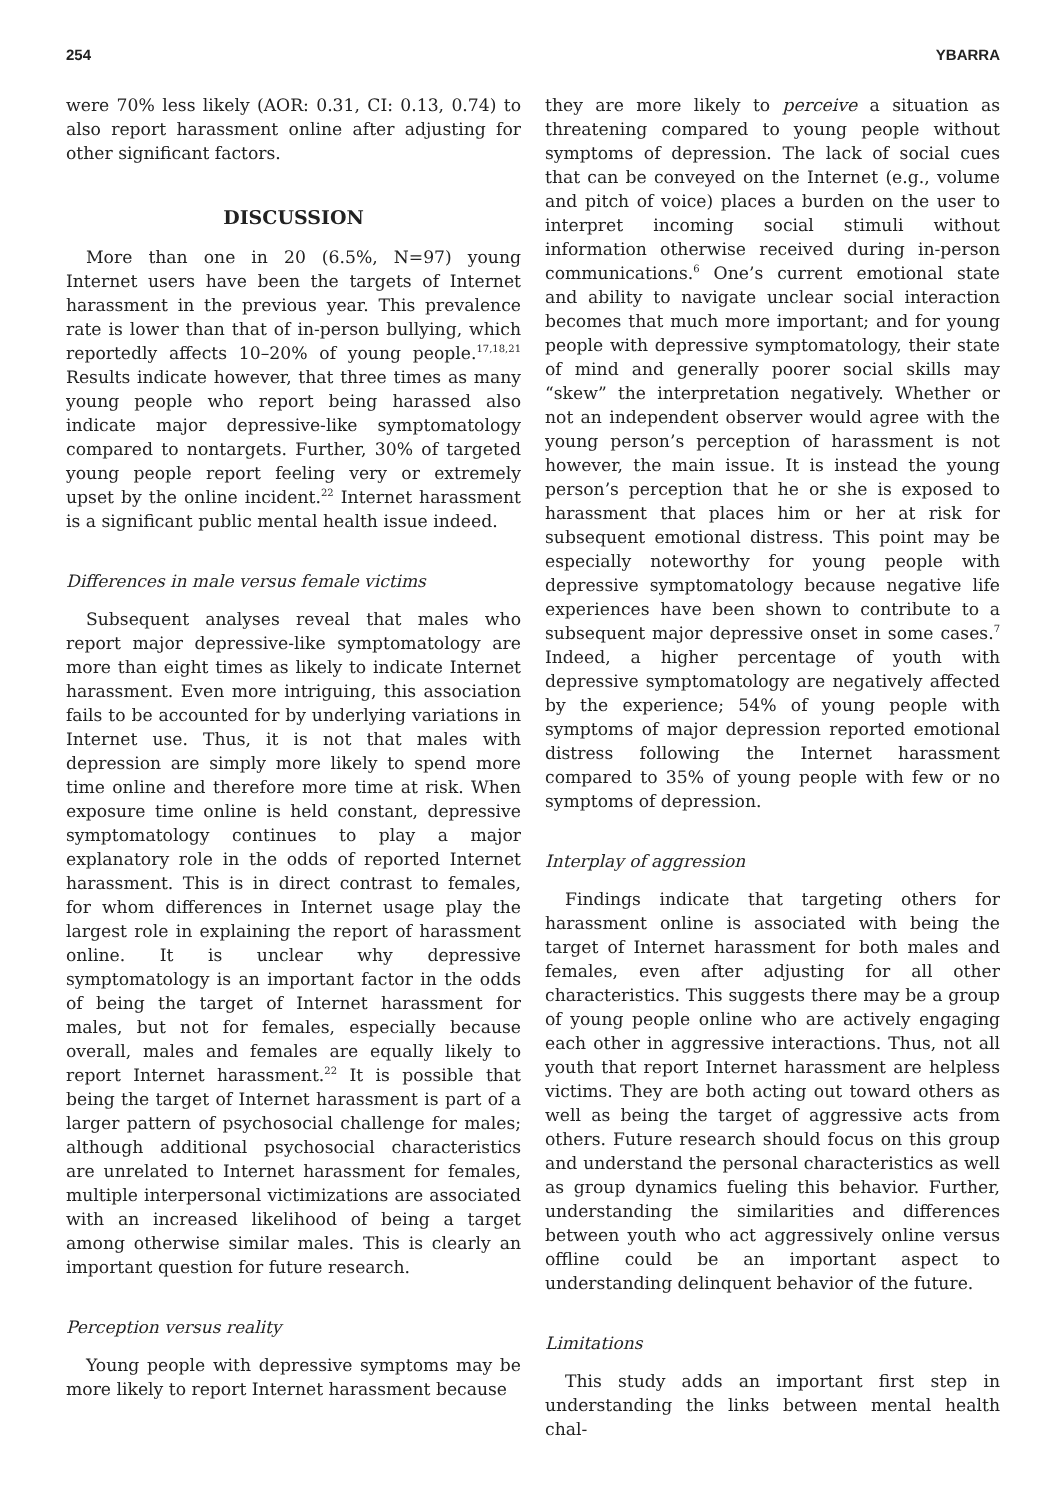254 YBARRA
were 70% less likely (AOR: 0.31, CI: 0.13, 0.74) to also report harassment online after adjusting for other significant factors.
DISCUSSION
More than one in 20 (6.5%, N=97) young Internet users have been the targets of Internet harassment in the previous year. This prevalence rate is lower than that of in-person bullying, which reportedly affects 10–20% of young people.<sup>17,18,21</sup> Results indicate however, that three times as many young people who report being harassed also indicate major depressive-like symptomatology compared to nontargets. Further, 30% of targeted young people report feeling very or extremely upset by the online incident.<sup>22</sup> Internet harassment is a significant public mental health issue indeed.
Differences in male versus female victims
Subsequent analyses reveal that males who report major depressive-like symptomatology are more than eight times as likely to indicate Internet harassment. Even more intriguing, this association fails to be accounted for by underlying variations in Internet use. Thus, it is not that males with depression are simply more likely to spend more time online and therefore more time at risk. When exposure time online is held constant, depressive symptomatology continues to play a major explanatory role in the odds of reported Internet harassment. This is in direct contrast to females, for whom differences in Internet usage play the largest role in explaining the report of harassment online. It is unclear why depressive symptomatology is an important factor in the odds of being the target of Internet harassment for males, but not for females, especially because overall, males and females are equally likely to report Internet harassment.<sup>22</sup> It is possible that being the target of Internet harassment is part of a larger pattern of psychosocial challenge for males; although additional psychosocial characteristics are unrelated to Internet harassment for females, multiple interpersonal victimizations are associated with an increased likelihood of being a target among otherwise similar males. This is clearly an important question for future research.
Perception versus reality
Young people with depressive symptoms may be more likely to report Internet harassment because
they are more likely to perceive a situation as threatening compared to young people without symptoms of depression. The lack of social cues that can be conveyed on the Internet (e.g., volume and pitch of voice) places a burden on the user to interpret incoming social stimuli without information otherwise received during in-person communications.<sup>6</sup> One’s current emotional state and ability to navigate unclear social interaction becomes that much more important; and for young people with depressive symptomatology, their state of mind and generally poorer social skills may “skew” the interpretation negatively. Whether or not an independent observer would agree with the young person’s perception of harassment is not however, the main issue. It is instead the young person’s perception that he or she is exposed to harassment that places him or her at risk for subsequent emotional distress. This point may be especially noteworthy for young people with depressive symptomatology because negative life experiences have been shown to contribute to a subsequent major depressive onset in some cases.<sup>7</sup> Indeed, a higher percentage of youth with depressive symptomatology are negatively affected by the experience; 54% of young people with symptoms of major depression reported emotional distress following the Internet harassment compared to 35% of young people with few or no symptoms of depression.
Interplay of aggression
Findings indicate that targeting others for harassment online is associated with being the target of Internet harassment for both males and females, even after adjusting for all other characteristics. This suggests there may be a group of young people online who are actively engaging each other in aggressive interactions. Thus, not all youth that report Internet harassment are helpless victims. They are both acting out toward others as well as being the target of aggressive acts from others. Future research should focus on this group and understand the personal characteristics as well as group dynamics fueling this behavior. Further, understanding the similarities and differences between youth who act aggressively online versus offline could be an important aspect to understanding delinquent behavior of the future.
Limitations
This study adds an important first step in understanding the links between mental health chal-